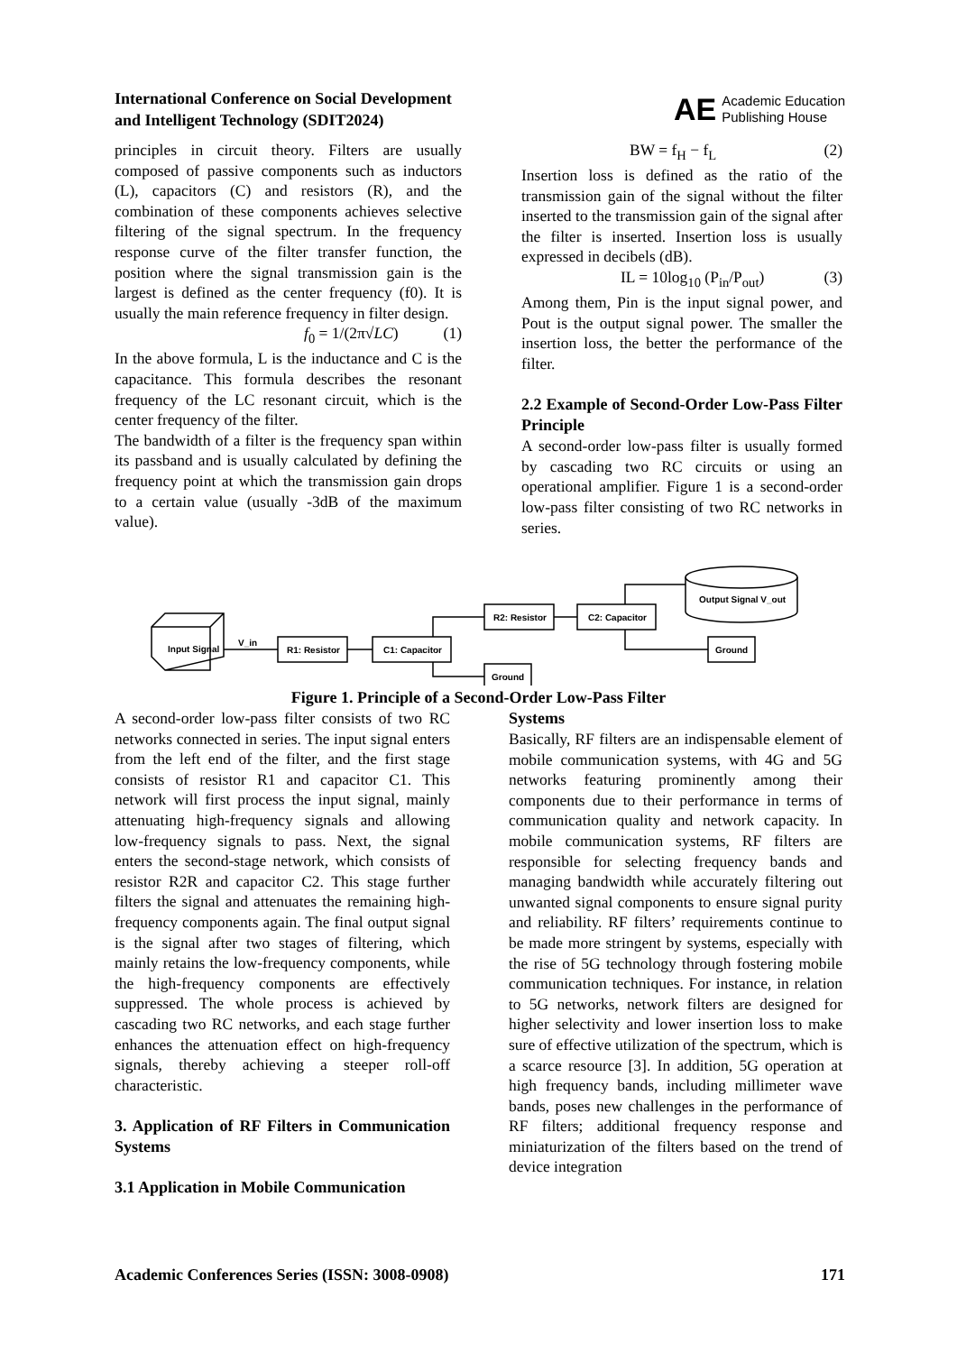International Conference on Social Development
and Intelligent Technology (SDIT2024)
AE Academic Education
Publishing House
principles in circuit theory. Filters are usually composed of passive components such as inductors (L), capacitors (C) and resistors (R), and the combination of these components achieves selective filtering of the signal spectrum. In the frequency response curve of the filter transfer function, the position where the signal transmission gain is the largest is defined as the center frequency (f0). It is usually the main reference frequency in filter design.
f<sub>0</sub> = 1/(2π√LC) (1)
In the above formula, L is the inductance and C is the capacitance. This formula describes the resonant frequency of the LC resonant circuit, which is the center frequency of the filter.
The bandwidth of a filter is the frequency span within its passband and is usually calculated by defining the frequency point at which the transmission gain drops to a certain value (usually -3dB of the maximum value).
BW = f<sub>H</sub> − f<sub>L</sub> (2)
Insertion loss is defined as the ratio of the transmission gain of the signal without the filter inserted to the transmission gain of the signal after the filter is inserted. Insertion loss is usually expressed in decibels (dB).
IL = 10log<sub>10</sub> (P<sub>in</sub>/P<sub>out</sub>) (3)
Among them, Pin is the input signal power, and Pout is the output signal power. The smaller the insertion loss, the better the performance of the filter.
2.2 Example of Second-Order Low-Pass Filter Principle
A second-order low-pass filter is usually formed by cascading two RC circuits or using an operational amplifier. Figure 1 is a second-order low-pass filter consisting of two RC networks in series.
Input Signal
V_in
R1: Resistor
C1: Capacitor
R2: Resistor
C2: Capacitor
Ground
Ground
Output Signal V_out
Figure 1. Principle of a Second-Order Low-Pass Filter
A second-order low-pass filter consists of two RC networks connected in series. The input signal enters from the left end of the filter, and the first stage consists of resistor R1 and capacitor C1. This network will first process the input signal, mainly attenuating high-frequency signals and allowing low-frequency signals to pass. Next, the signal enters the second-stage network, which consists of resistor R2R and capacitor C2. This stage further filters the signal and attenuates the remaining high-frequency components again. The final output signal is the signal after two stages of filtering, which mainly retains the low-frequency components, while the high-frequency components are effectively suppressed. The whole process is achieved by cascading two RC networks, and each stage further enhances the attenuation effect on high-frequency signals, thereby achieving a steeper roll-off characteristic.
3. Application of RF Filters in Communication Systems
3.1 Application in Mobile Communication
Systems
Basically, RF filters are an indispensable element of mobile communication systems, with 4G and 5G networks featuring prominently among their components due to their performance in terms of communication quality and network capacity. In mobile communication systems, RF filters are responsible for selecting frequency bands and managing bandwidth while accurately filtering out unwanted signal components to ensure signal purity and reliability. RF filters’ requirements continue to be made more stringent by systems, especially with the rise of 5G technology through fostering mobile communication techniques. For instance, in relation to 5G networks, network filters are designed for higher selectivity and lower insertion loss to make sure of effective utilization of the spectrum, which is a scarce resource [3]. In addition, 5G operation at high frequency bands, including millimeter wave bands, poses new challenges in the performance of RF filters; additional frequency response and miniaturization of the filters based on the trend of device integration
Academic Conferences Series (ISSN: 3008-0908) 171